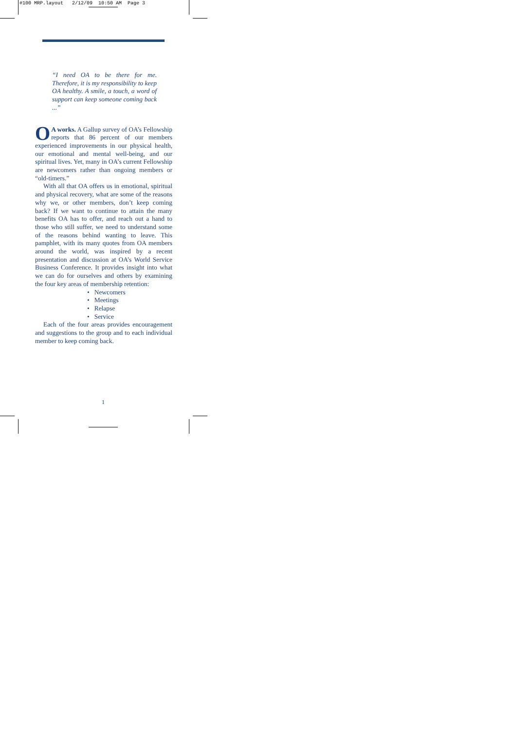#100 MRP.layout 2/12/09 10:50 AM Page 3
“I need OA to be there for me. Therefore, it is my responsibility to keep OA healthy. A smile, a touch, a word of support can keep someone coming back ...”
OA works. A Gallup survey of OA’s Fellowship reports that 86 percent of our members experienced improvements in our physical health, our emotional and mental well-being, and our spiritual lives. Yet, many in OA’s current Fellowship are newcomers rather than ongoing members or “old-timers.”
With all that OA offers us in emotional, spiritual and physical recovery, what are some of the reasons why we, or other members, don’t keep coming back? If we want to continue to attain the many benefits OA has to offer, and reach out a hand to those who still suffer, we need to understand some of the reasons behind wanting to leave. This pamphlet, with its many quotes from OA members around the world, was inspired by a recent presentation and discussion at OA’s World Service Business Conference. It provides insight into what we can do for ourselves and others by examining the four key areas of membership retention:
• Newcomers
• Meetings
• Relapse
• Service
Each of the four areas provides encouragement and suggestions to the group and to each individual member to keep coming back.
1